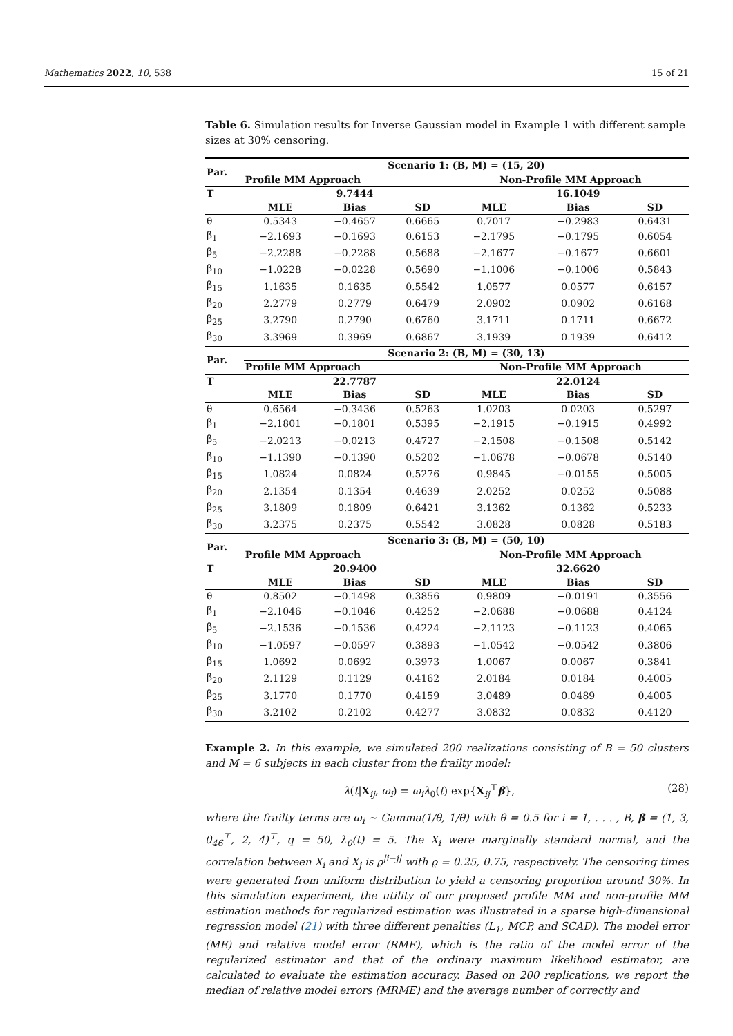Mathematics 2022, 10, 538 15 of 21
Table 6. Simulation results for Inverse Gaussian model in Example 1 with different sample sizes at 30% censoring.
| Par. | Scenario 1: (B, M) = (15, 20) | | | | | |
| --- | --- | --- | --- | --- | --- | --- |
| | Profile MM Approach | | | Non-Profile MM Approach | | |
| T | | 9.7444 | | | 16.1049 | |
| | MLE | Bias | SD | MLE | Bias | SD |
| θ | 0.5343 | −0.4657 | 0.6665 | 0.7017 | −0.2983 | 0.6431 |
| β<sub>1</sub> | −2.1693 | −0.1693 | 0.6153 | −2.1795 | −0.1795 | 0.6054 |
| β<sub>5</sub> | −2.2288 | −0.2288 | 0.5688 | −2.1677 | −0.1677 | 0.6601 |
| β<sub>10</sub> | −1.0228 | −0.0228 | 0.5690 | −1.1006 | −0.1006 | 0.5843 |
| β<sub>15</sub> | 1.1635 | 0.1635 | 0.5542 | 1.0577 | 0.0577 | 0.6157 |
| β<sub>20</sub> | 2.2779 | 0.2779 | 0.6479 | 2.0902 | 0.0902 | 0.6168 |
| β<sub>25</sub> | 3.2790 | 0.2790 | 0.6760 | 3.1711 | 0.1711 | 0.6672 |
| β<sub>30</sub> | 3.3969 | 0.3969 | 0.6867 | 3.1939 | 0.1939 | 0.6412 |
| Par. | Scenario 2: (B, M) = (30, 13) | | | | | |
| | Profile MM Approach | | | Non-Profile MM Approach | | |
| T | | 22.7787 | | | 22.0124 | |
| | MLE | Bias | SD | MLE | Bias | SD |
| θ | 0.6564 | −0.3436 | 0.5263 | 1.0203 | 0.0203 | 0.5297 |
| β<sub>1</sub> | −2.1801 | −0.1801 | 0.5395 | −2.1915 | −0.1915 | 0.4992 |
| β<sub>5</sub> | −2.0213 | −0.0213 | 0.4727 | −2.1508 | −0.1508 | 0.5142 |
| β<sub>10</sub> | −1.1390 | −0.1390 | 0.5202 | −1.0678 | −0.0678 | 0.5140 |
| β<sub>15</sub> | 1.0824 | 0.0824 | 0.5276 | 0.9845 | −0.0155 | 0.5005 |
| β<sub>20</sub> | 2.1354 | 0.1354 | 0.4639 | 2.0252 | 0.0252 | 0.5088 |
| β<sub>25</sub> | 3.1809 | 0.1809 | 0.6421 | 3.1362 | 0.1362 | 0.5233 |
| β<sub>30</sub> | 3.2375 | 0.2375 | 0.5542 | 3.0828 | 0.0828 | 0.5183 |
| Par. | Scenario 3: (B, M) = (50, 10) | | | | | |
| | Profile MM Approach | | | Non-Profile MM Approach | | |
| T | | 20.9400 | | | 32.6620 | |
| | MLE | Bias | SD | MLE | Bias | SD |
| θ | 0.8502 | −0.1498 | 0.3856 | 0.9809 | −0.0191 | 0.3556 |
| β<sub>1</sub> | −2.1046 | −0.1046 | 0.4252 | −2.0688 | −0.0688 | 0.4124 |
| β<sub>5</sub> | −2.1536 | −0.1536 | 0.4224 | −2.1123 | −0.1123 | 0.4065 |
| β<sub>10</sub> | −1.0597 | −0.0597 | 0.3893 | −1.0542 | −0.0542 | 0.3806 |
| β<sub>15</sub> | 1.0692 | 0.0692 | 0.3973 | 1.0067 | 0.0067 | 0.3841 |
| β<sub>20</sub> | 2.1129 | 0.1129 | 0.4162 | 2.0184 | 0.0184 | 0.4005 |
| β<sub>25</sub> | 3.1770 | 0.1770 | 0.4159 | 3.0489 | 0.0489 | 0.4005 |
| β<sub>30</sub> | 3.2102 | 0.2102 | 0.4277 | 3.0832 | 0.0832 | 0.4120 |
Example 2. In this example, we simulated 200 realizations consisting of B = 50 clusters and M = 6 subjects in each cluster from the frailty model:
λ(t|X<sub>ij</sub>, ω<sub>i</sub>) = ω<sub>i</sub>λ<sub>0</sub>(t) exp{X<sub>ij</sub><sup>⊤</sup>β}, (28)
where the frailty terms are ω<sub>i</sub> ∼ Gamma(1/θ, 1/θ) with θ = 0.5 for i = 1, . . . , B, β = (1, 3, 0<sub>46</sub><sup>⊤</sup>, 2, 4)<sup>⊤</sup>, q = 50, λ<sub>0</sub>(t) = 5. The X<sub>i</sub> were marginally standard normal, and the correlation between X<sub>i</sub> and X<sub>j</sub> is ϱ<sup>|i−j|</sup> with ϱ = 0.25, 0.75, respectively. The censoring times were generated from uniform distribution to yield a censoring proportion around 30%. In this simulation experiment, the utility of our proposed profile MM and non-profile MM estimation methods for regularized estimation was illustrated in a sparse high-dimensional regression model (21) with three different penalties (L<sub>1</sub>, MCP, and SCAD). The model error (ME) and relative model error (RME), which is the ratio of the model error of the regularized estimator and that of the ordinary maximum likelihood estimator, are calculated to evaluate the estimation accuracy. Based on 200 replications, we report the median of relative model errors (MRME) and the average number of correctly and